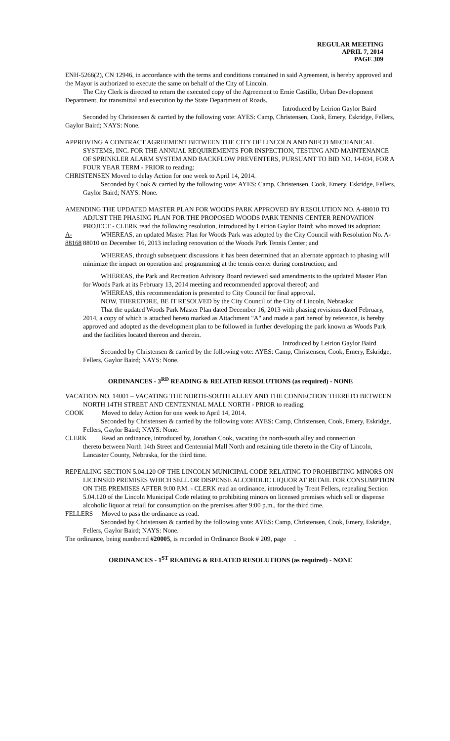REGULAR MEETING
APRIL 7, 2014
PAGE 309
ENH-5266(2), CN 12946, in accordance with the terms and conditions contained in said Agreement, is hereby approved and the Mayor is authorized to execute the same on behalf of the City of Lincoln.
The City Clerk is directed to return the executed copy of the Agreement to Ernie Castillo, Urban Development Department, for transmittal and execution by the State Department of Roads.
Introduced by Leirion Gaylor Baird
Seconded by Christensen & carried by the following vote: AYES: Camp, Christensen, Cook, Emery, Eskridge, Fellers, Gaylor Baird; NAYS: None.
APPROVING A CONTRACT AGREEMENT BETWEEN THE CITY OF LINCOLN AND NIFCO MECHANICAL SYSTEMS, INC. FOR THE ANNUAL REQUIREMENTS FOR INSPECTION, TESTING AND MAINTENANCE OF SPRINKLER ALARM SYSTEM AND BACKFLOW PREVENTERS, PURSUANT TO BID NO. 14-034, FOR A FOUR YEAR TERM - PRIOR to reading:
CHRISTENSEN Moved to delay Action for one week to April 14, 2014.
Seconded by Cook & carried by the following vote: AYES: Camp, Christensen, Cook, Emery, Eskridge, Fellers, Gaylor Baird; NAYS: None.
AMENDING THE UPDATED MASTER PLAN FOR WOODS PARK APPROVED BY RESOLUTION NO. A-88010 TO ADJUST THE PHASING PLAN FOR THE PROPOSED WOODS PARK TENNIS CENTER RENOVATION PROJECT - CLERK read the following resolution, introduced by Leirion Gaylor Baird; who moved its adoption:
A-88168
WHEREAS, an updated Master Plan for Woods Park was adopted by the City Council with Resolution No. A-88010 on December 16, 2013 including renovation of the Woods Park Tennis Center; and
WHEREAS, through subsequent discussions it has been determined that an alternate approach to phasing will minimize the impact on operation and programming at the tennis center during construction; and
WHEREAS, the Park and Recreation Advisory Board reviewed said amendments to the updated Master Plan for Woods Park at its February 13, 2014 meeting and recommended approval thereof; and
WHEREAS, this recommendation is presented to City Council for final approval.
NOW, THEREFORE, BE IT RESOLVED by the City Council of the City of Lincoln, Nebraska:
That the updated Woods Park Master Plan dated December 16, 2013 with phasing revisions dated February, 2014, a copy of which is attached hereto marked as Attachment "A" and made a part hereof by reference, is hereby approved and adopted as the development plan to be followed in further developing the park known as Woods Park and the facilities located thereon and therein.
Introduced by Leirion Gaylor Baird
Seconded by Christensen & carried by the following vote: AYES: Camp, Christensen, Cook, Emery, Eskridge, Fellers, Gaylor Baird; NAYS: None.
ORDINANCES - 3<sup>RD</sup> READING & RELATED RESOLUTIONS (as required) - NONE
VACATION NO. 14001 – VACATING THE NORTH-SOUTH ALLEY AND THE CONNECTION THERETO BETWEEN NORTH 14TH STREET AND CENTENNIAL MALL NORTH - PRIOR to reading:
COOK Moved to delay Action for one week to April 14, 2014.
Seconded by Christensen & carried by the following vote: AYES: Camp, Christensen, Cook, Emery, Eskridge, Fellers, Gaylor Baird; NAYS: None.
CLERK Read an ordinance, introduced by, Jonathan Cook, vacating the north-south alley and connection
thereto between North 14th Street and Centennial Mall North and retaining title thereto in the City of Lincoln, Lancaster County, Nebraska, for the third time.
REPEALING SECTION 5.04.120 OF THE LINCOLN MUNICIPAL CODE RELATING TO PROHIBITING MINORS ON LICENSED PREMISES WHICH SELL OR DISPENSE ALCOHOLIC LIQUOR AT RETAIL FOR CONSUMPTION ON THE PREMISES AFTER 9:00 P.M. - CLERK read an ordinance, introduced by Trent Fellers, repealing Section 5.04.120 of the Lincoln Municipal Code relating to prohibiting minors on licensed premises which sell or dispense alcoholic liquor at retail for consumption on the premises after 9:00 p.m., for the third time.
FELLERS Moved to pass the ordinance as read.
Seconded by Christensen & carried by the following vote: AYES: Camp, Christensen, Cook, Emery, Eskridge, Fellers, Gaylor Baird; NAYS: None.
The ordinance, being numbered #20005, is recorded in Ordinance Book # 209, page .
ORDINANCES - 1<sup>ST</sup> READING & RELATED RESOLUTIONS (as required) - NONE